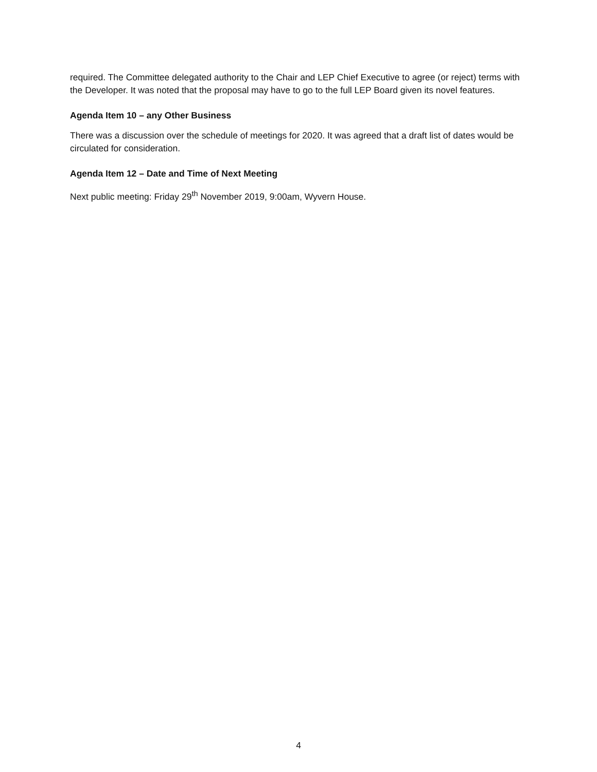required. The Committee delegated authority to the Chair and LEP Chief Executive to agree (or reject) terms with the Developer. It was noted that the proposal may have to go to the full LEP Board given its novel features.
Agenda Item 10 – any Other Business
There was a discussion over the schedule of meetings for 2020. It was agreed that a draft list of dates would be circulated for consideration.
Agenda Item 12 – Date and Time of Next Meeting
Next public meeting: Friday 29<sup>th</sup> November 2019, 9:00am, Wyvern House.
4